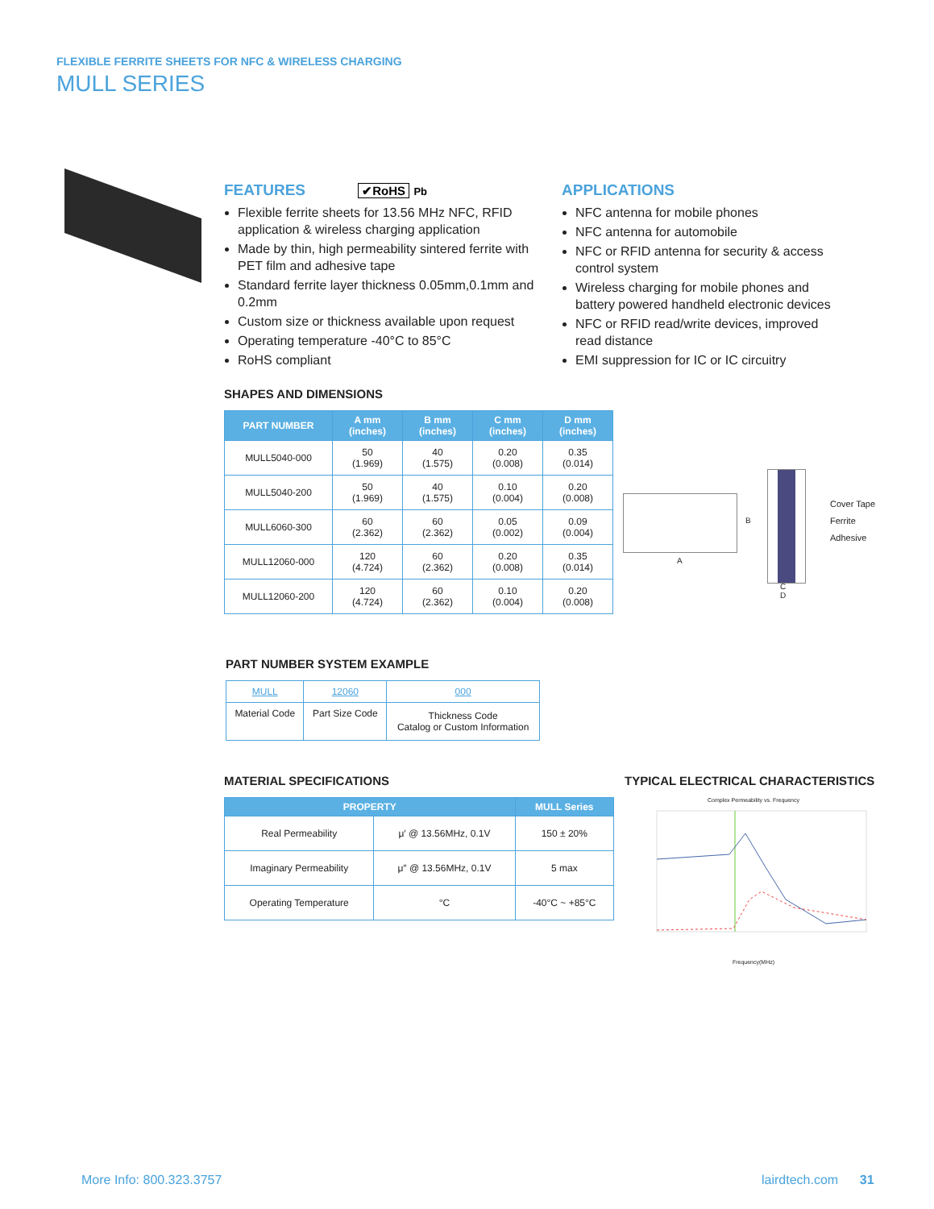FLEXIBLE FERRITE SHEETS FOR NFC & WIRELESS CHARGING
MULL SERIES
FEATURES ✔RoHS Pb
Flexible ferrite sheets for 13.56 MHz NFC, RFID application & wireless charging application
Made by thin, high permeability sintered ferrite with PET film and adhesive tape
Standard ferrite layer thickness 0.05mm,0.1mm and 0.2mm
Custom size or thickness available upon request
Operating temperature -40°C to 85°C
RoHS compliant
APPLICATIONS
NFC antenna for mobile phones
NFC antenna for automobile
NFC or RFID antenna for security & access control system
Wireless charging for mobile phones and battery powered handheld electronic devices
NFC or RFID read/write devices, improved read distance
EMI suppression for IC or IC circuitry
SHAPES AND DIMENSIONS
| PART NUMBER | A mm (inches) | B mm (inches) | C mm (inches) | D mm (inches) |
| --- | --- | --- | --- | --- |
| MULL5040-000 | 50 (1.969) | 40 (1.575) | 0.20 (0.008) | 0.35 (0.014) |
| MULL5040-200 | 50 (1.969) | 40 (1.575) | 0.10 (0.004) | 0.20 (0.008) |
| MULL6060-300 | 60 (2.362) | 60 (2.362) | 0.05 (0.002) | 0.09 (0.004) |
| MULL12060-000 | 120 (4.724) | 60 (2.362) | 0.20 (0.008) | 0.35 (0.014) |
| MULL12060-200 | 120 (4.724) | 60 (2.362) | 0.10 (0.004) | 0.20 (0.008) |
A
B
Cover Tape
Ferrite
Adhesive
C
D
PART NUMBER SYSTEM EXAMPLE
| MULL | 12060 | 000 |
| Material Code | Part Size Code | Thickness Code Catalog or Custom Information |
MATERIAL SPECIFICATIONS
| PROPERTY | | MULL Series |
| --- | --- | --- |
| Real Permeability | μ′ @ 13.56MHz, 0.1V | 150 ± 20% |
| Imaginary Permeability | μ″ @ 13.56MHz, 0.1V | 5 max |
| Operating Temperature | °C | -40°C ~ +85°C |
TYPICAL ELECTRICAL CHARACTERISTICS
Complex Permeability vs. Frequency
Frequency(MHz)
More Info: 800.323.3757 lairdtech.com 31